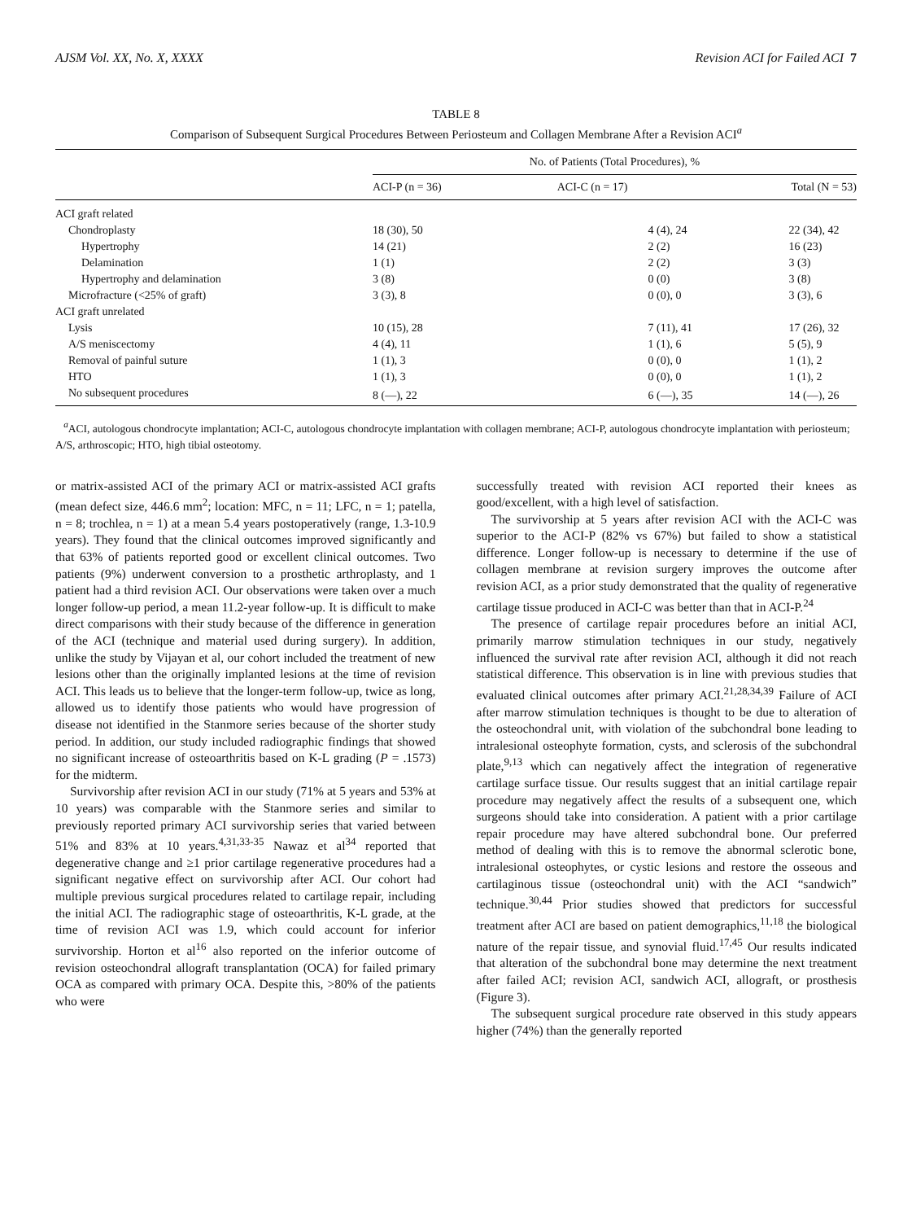AJSM Vol. XX, No. X, XXXX Revision ACI for Failed ACI 7
TABLE 8
Comparison of Subsequent Surgical Procedures Between Periosteum and Collagen Membrane After a Revision ACI<sup>a</sup>
| | No. of Patients (Total Procedures), % | | |
| --- | --- | --- | --- |
| | ACI-P (n = 36) | ACI-C (n = 17) | Total (N = 53) |
| ACI graft related | | | |
| Chondroplasty | 18 (30), 50 | 4 (4), 24 | 22 (34), 42 |
| Hypertrophy | 14 (21) | 2 (2) | 16 (23) |
| Delamination | 1 (1) | 2 (2) | 3 (3) |
| Hypertrophy and delamination | 3 (8) | 0 (0) | 3 (8) |
| Microfracture (<25% of graft) | 3 (3), 8 | 0 (0), 0 | 3 (3), 6 |
| ACI graft unrelated | | | |
| Lysis | 10 (15), 28 | 7 (11), 41 | 17 (26), 32 |
| A/S meniscectomy | 4 (4), 11 | 1 (1), 6 | 5 (5), 9 |
| Removal of painful suture | 1 (1), 3 | 0 (0), 0 | 1 (1), 2 |
| HTO | 1 (1), 3 | 0 (0), 0 | 1 (1), 2 |
| No subsequent procedures | 8 (—), 22 | 6 (—), 35 | 14 (—), 26 |
<sup>a</sup> ACI, autologous chondrocyte implantation; ACI-C, autologous chondrocyte implantation with collagen membrane; ACI-P, autologous chondrocyte implantation with periosteum; A/S, arthroscopic; HTO, high tibial osteotomy.
or matrix-assisted ACI of the primary ACI or matrix-assisted ACI grafts (mean defect size, 446.6 mm<sup>2</sup>; location: MFC, n = 11; LFC, n = 1; patella, n = 8; trochlea, n = 1) at a mean 5.4 years postoperatively (range, 1.3-10.9 years). They found that the clinical outcomes improved significantly and that 63% of patients reported good or excellent clinical outcomes. Two patients (9%) underwent conversion to a prosthetic arthroplasty, and 1 patient had a third revision ACI. Our observations were taken over a much longer follow-up period, a mean 11.2-year follow-up. It is difficult to make direct comparisons with their study because of the difference in generation of the ACI (technique and material used during surgery). In addition, unlike the study by Vijayan et al, our cohort included the treatment of new lesions other than the originally implanted lesions at the time of revision ACI. This leads us to believe that the longer-term follow-up, twice as long, allowed us to identify those patients who would have progression of disease not identified in the Stanmore series because of the shorter study period. In addition, our study included radiographic findings that showed no significant increase of osteoarthritis based on K-L grading (P = .1573) for the midterm.
Survivorship after revision ACI in our study (71% at 5 years and 53% at 10 years) was comparable with the Stanmore series and similar to previously reported primary ACI survivorship series that varied between 51% and 83% at 10 years.<sup>4,31,33-35</sup> Nawaz et al<sup>34</sup> reported that degenerative change and ≥1 prior cartilage regenerative procedures had a significant negative effect on survivorship after ACI. Our cohort had multiple previous surgical procedures related to cartilage repair, including the initial ACI. The radiographic stage of osteoarthritis, K-L grade, at the time of revision ACI was 1.9, which could account for inferior survivorship. Horton et al<sup>16</sup> also reported on the inferior outcome of revision osteochondral allograft transplantation (OCA) for failed primary OCA as compared with primary OCA. Despite this, >80% of the patients who were
successfully treated with revision ACI reported their knees as good/excellent, with a high level of satisfaction.
The survivorship at 5 years after revision ACI with the ACI-C was superior to the ACI-P (82% vs 67%) but failed to show a statistical difference. Longer follow-up is necessary to determine if the use of collagen membrane at revision surgery improves the outcome after revision ACI, as a prior study demonstrated that the quality of regenerative cartilage tissue produced in ACI-C was better than that in ACI-P.<sup>24</sup>
The presence of cartilage repair procedures before an initial ACI, primarily marrow stimulation techniques in our study, negatively influenced the survival rate after revision ACI, although it did not reach statistical difference. This observation is in line with previous studies that evaluated clinical outcomes after primary ACI.<sup>21,28,34,39</sup> Failure of ACI after marrow stimulation techniques is thought to be due to alteration of the osteochondral unit, with violation of the subchondral bone leading to intralesional osteophyte formation, cysts, and sclerosis of the subchondral plate,<sup>9,13</sup> which can negatively affect the integration of regenerative cartilage surface tissue. Our results suggest that an initial cartilage repair procedure may negatively affect the results of a subsequent one, which surgeons should take into consideration. A patient with a prior cartilage repair procedure may have altered subchondral bone. Our preferred method of dealing with this is to remove the abnormal sclerotic bone, intralesional osteophytes, or cystic lesions and restore the osseous and cartilaginous tissue (osteochondral unit) with the ACI “sandwich” technique.<sup>30,44</sup> Prior studies showed that predictors for successful treatment after ACI are based on patient demographics,<sup>11,18</sup> the biological nature of the repair tissue, and synovial fluid.<sup>17,45</sup> Our results indicated that alteration of the subchondral bone may determine the next treatment after failed ACI; revision ACI, sandwich ACI, allograft, or prosthesis (Figure 3).
The subsequent surgical procedure rate observed in this study appears higher (74%) than the generally reported